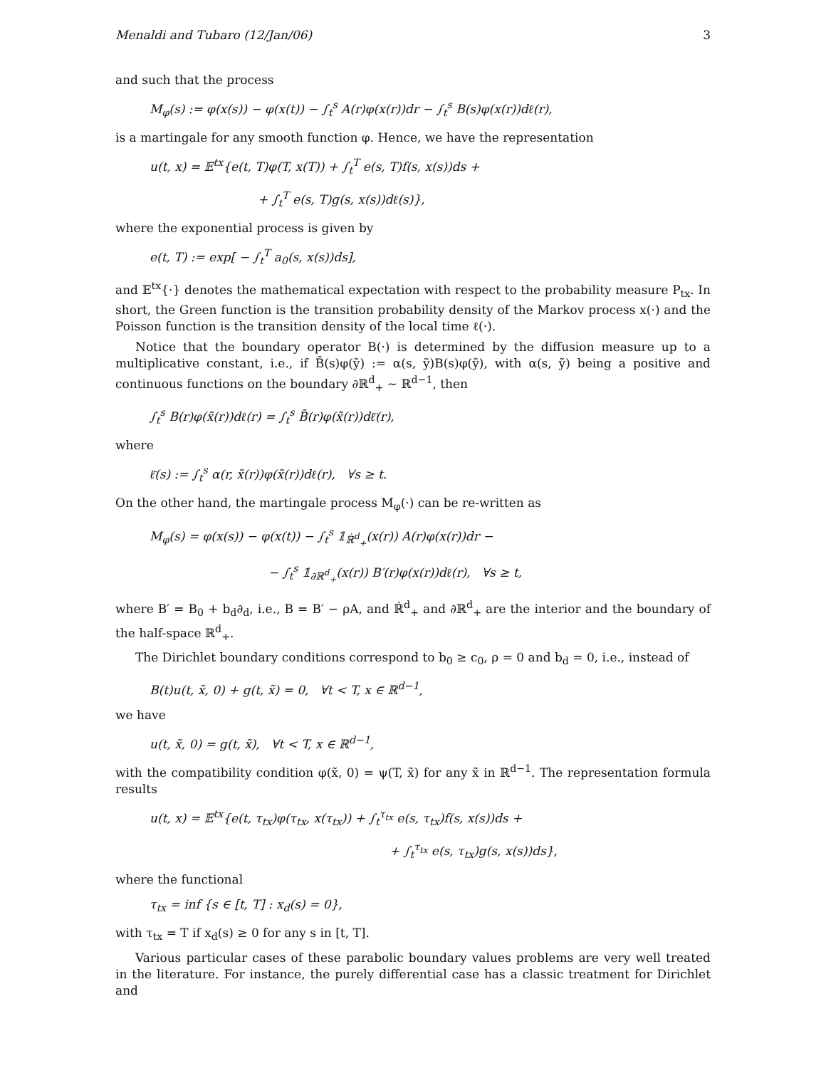Menaldi and Tubaro (12/Jan/06) 3
and such that the process
M<sub>φ</sub>(s) := φ(x(s)) − φ(x(t)) − ∫<sub>t</sub><sup>s</sup> A(r)φ(x(r))dr − ∫<sub>t</sub><sup>s</sup> B(s)φ(x(r))dℓ(r),
is a martingale for any smooth function φ. Hence, we have the representation
u(t, x) = 𝔼<sup>tx</sup>{e(t, T)φ(T, x(T)) + ∫<sub>t</sub><sup>T</sup> e(s, T)f(s, x(s))ds +
+ ∫<sub>t</sub><sup>T</sup> e(s, T)g(s, x(s))dℓ(s)},
where the exponential process is given by
e(t, T) := exp[ − ∫<sub>t</sub><sup>T</sup> a<sub>0</sub>(s, x(s))ds],
and 𝔼<sup>tx</sup>{·} denotes the mathematical expectation with respect to the probability measure P<sub>tx</sub>. In short, the Green function is the transition probability density of the Markov process x(·) and the Poisson function is the transition density of the local time ℓ(·).
Notice that the boundary operator B(·) is determined by the diffusion measure up to a multiplicative constant, i.e., if B̄(s)φ(ỹ) := α(s, ỹ)B(s)φ(ỹ), with α(s, ỹ) being a positive and continuous functions on the boundary ∂ℝ<sup>d</sup><sub>+</sub> ∼ ℝ<sup>d−1</sup>, then
∫<sub>t</sub><sup>s</sup> B(r)φ(x̃(r))dℓ(r) = ∫<sub>t</sub><sup>s</sup> B̄(r)φ(x̃(r))dℓ̄(r),
where
ℓ̄(s) := ∫<sub>t</sub><sup>s</sup> α(r, x̃(r))φ(x̃(r))dℓ(r), ∀s ≥ t.
On the other hand, the martingale process M<sub>φ</sub>(·) can be re-written as
M<sub>φ</sub>(s) = φ(x(s)) − φ(x(t)) − ∫<sub>t</sub><sup>s</sup> 𝟙<sub>ℝ̇<sup>d</sup><sub>+</sub></sub>(x(r)) A(r)φ(x(r))dr −
− ∫<sub>t</sub><sup>s</sup> 𝟙<sub>∂ℝ<sup>d</sup><sub>+</sub></sub>(x(r)) B′(r)φ(x(r))dℓ(r), ∀s ≥ t,
where B′ = B<sub>0</sub> + b<sub>d</sub>∂<sub>d</sub>, i.e., B = B′ − ρA, and ℝ̇<sup>d</sup><sub>+</sub> and ∂ℝ<sup>d</sup><sub>+</sub> are the interior and the boundary of the half-space ℝ<sup>d</sup><sub>+</sub>.
The Dirichlet boundary conditions correspond to b<sub>0</sub> ≥ c<sub>0</sub>, ρ = 0 and b<sub>d</sub> = 0, i.e., instead of
B(t)u(t, x̃, 0) + g(t, x̃) = 0, ∀t < T, x ∈ ℝ<sup>d−1</sup>,
we have
u(t, x̃, 0) = g(t, x̃), ∀t < T, x ∈ ℝ<sup>d−1</sup>,
with the compatibility condition φ(x̃, 0) = ψ(T, x̃) for any x̃ in ℝ<sup>d−1</sup>. The representation formula results
u(t, x) = 𝔼<sup>tx</sup>{e(t, τ<sub>tx</sub>)φ(τ<sub>tx</sub>, x(τ<sub>tx</sub>)) + ∫<sub>t</sub><sup>τ<sub>tx</sub></sup> e(s, τ<sub>tx</sub>)f(s, x(s))ds +
+ ∫<sub>t</sub><sup>τ<sub>tx</sub></sup> e(s, τ<sub>tx</sub>)g(s, x(s))ds},
where the functional
τ<sub>tx</sub> = inf {s ∈ [t, T] : x<sub>d</sub>(s) = 0},
with τ<sub>tx</sub> = T if x<sub>d</sub>(s) ≥ 0 for any s in [t, T].
Various particular cases of these parabolic boundary values problems are very well treated in the literature. For instance, the purely differential case has a classic treatment for Dirichlet and